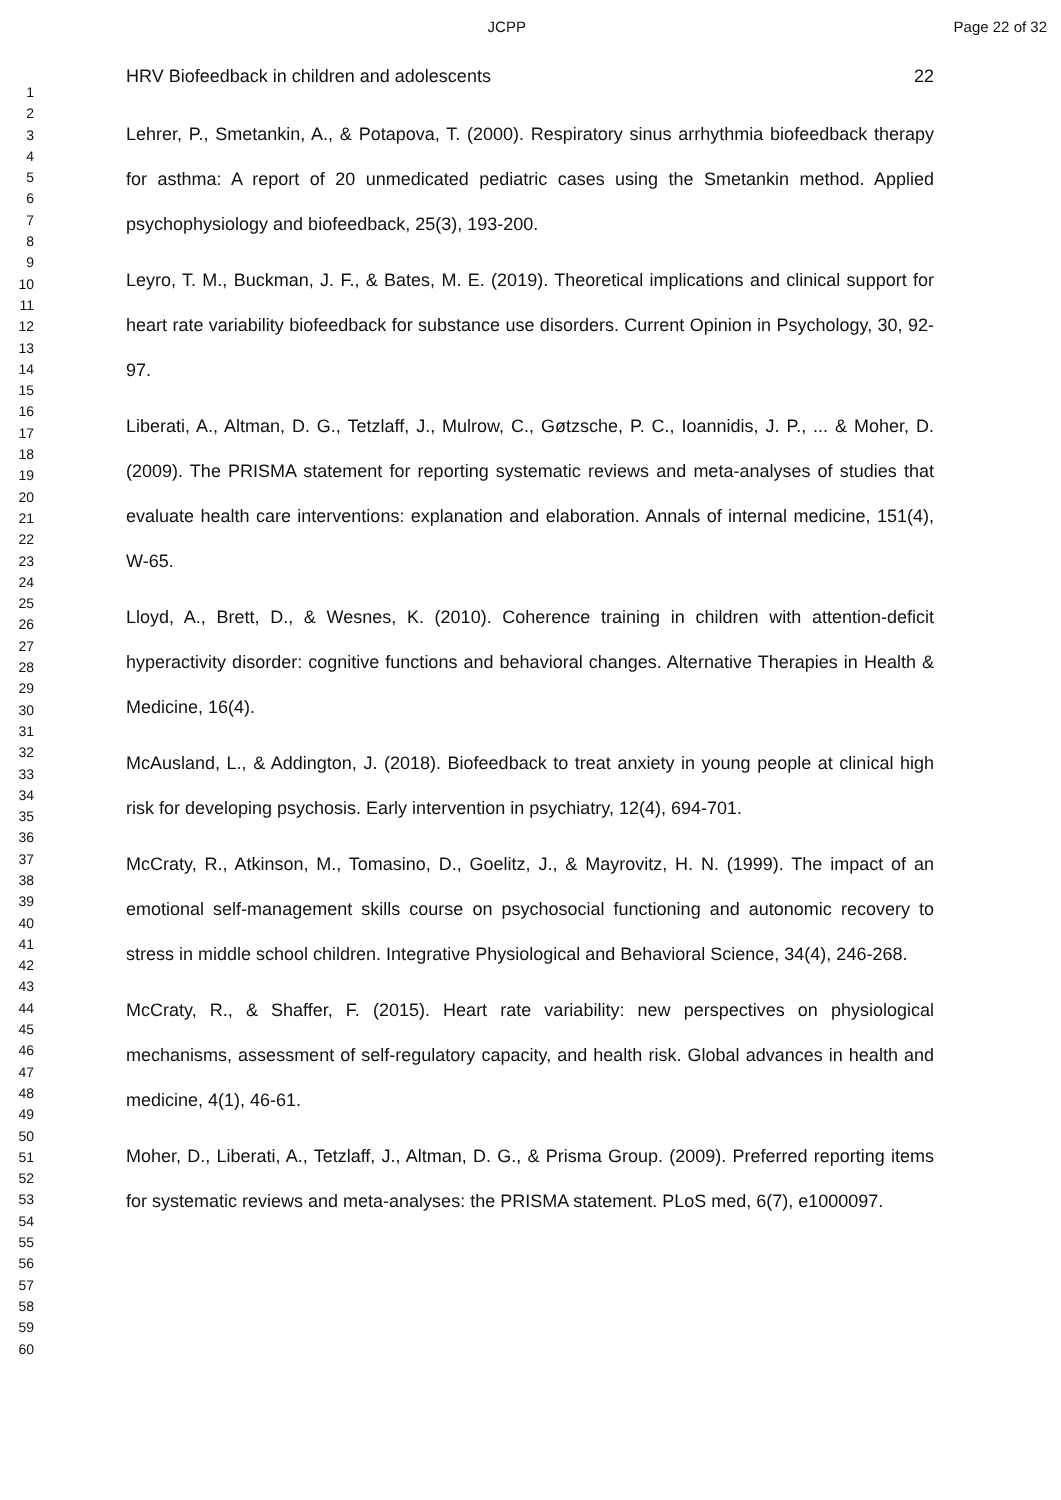JCPP Page 22 of 32
1
2
3
4
5
6
7
8
9
10
11
12
13
14
15
16
17
18
19
20
21
22
23
24
25
26
27
28
29
30
31
32
33
34
35
36
37
38
39
40
41
42
43
44
45
46
47
48
49
50
51
52
53
54
55
56
57
58
59
60
HRV Biofeedback in children and adolescents 22
Lehrer, P., Smetankin, A., & Potapova, T. (2000). Respiratory sinus arrhythmia biofeedback therapy for asthma: A report of 20 unmedicated pediatric cases using the Smetankin method. Applied psychophysiology and biofeedback, 25(3), 193-200.
Leyro, T. M., Buckman, J. F., & Bates, M. E. (2019). Theoretical implications and clinical support for heart rate variability biofeedback for substance use disorders. Current Opinion in Psychology, 30, 92-97.
Liberati, A., Altman, D. G., Tetzlaff, J., Mulrow, C., Gøtzsche, P. C., Ioannidis, J. P., ... & Moher, D. (2009). The PRISMA statement for reporting systematic reviews and meta-analyses of studies that evaluate health care interventions: explanation and elaboration. Annals of internal medicine, 151(4), W-65.
Lloyd, A., Brett, D., & Wesnes, K. (2010). Coherence training in children with attention-deficit hyperactivity disorder: cognitive functions and behavioral changes. Alternative Therapies in Health & Medicine, 16(4).
McAusland, L., & Addington, J. (2018). Biofeedback to treat anxiety in young people at clinical high risk for developing psychosis. Early intervention in psychiatry, 12(4), 694-701.
McCraty, R., Atkinson, M., Tomasino, D., Goelitz, J., & Mayrovitz, H. N. (1999). The impact of an emotional self-management skills course on psychosocial functioning and autonomic recovery to stress in middle school children. Integrative Physiological and Behavioral Science, 34(4), 246-268.
McCraty, R., & Shaffer, F. (2015). Heart rate variability: new perspectives on physiological mechanisms, assessment of self-regulatory capacity, and health risk. Global advances in health and medicine, 4(1), 46-61.
Moher, D., Liberati, A., Tetzlaff, J., Altman, D. G., & Prisma Group. (2009). Preferred reporting items for systematic reviews and meta-analyses: the PRISMA statement. PLoS med, 6(7), e1000097.